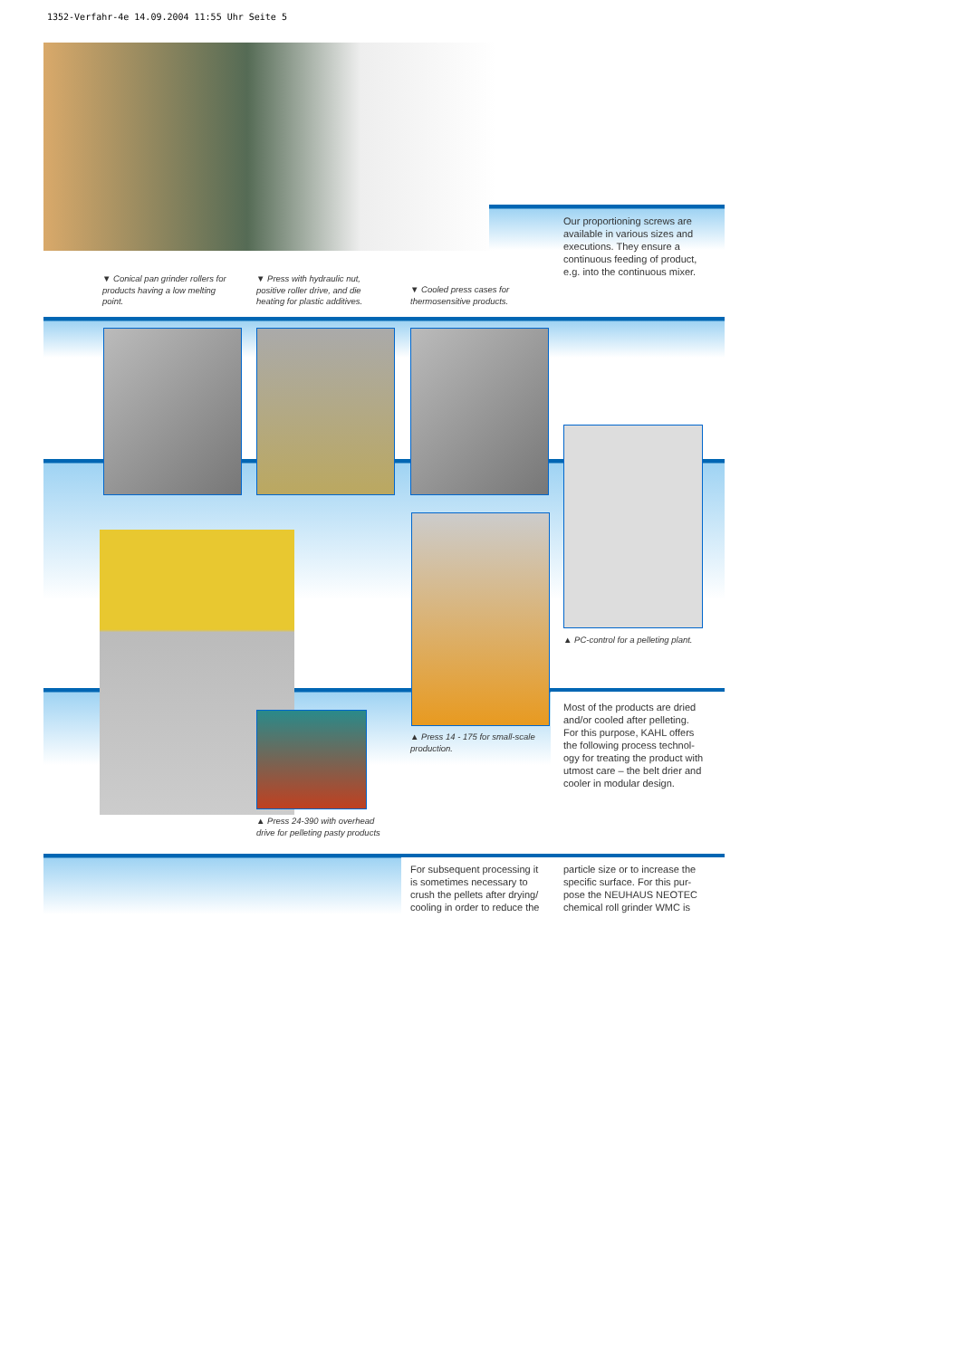1352-Verfahr-4e 14.09.2004 11:55 Uhr Seite 5
Our proportioning screws are available in various sizes and executions. They ensure a continuous feeding of product, e.g. into the continuous mixer.
▼ Conical pan grinder rollers for products having a low melting point.
▼ Press with hydraulic nut, positive roller drive, and die heating for plastic additives.
▼ Cooled press cases for thermosensitive products.
▲ PC-control for a pelleting plant.
▲ Press 14 - 175 for small-scale production.
▲ Press 24-390 with overhead drive for pelleting pasty products
Most of the products are dried and/or cooled after pelleting. For this purpose, KAHL offers the following process technol­ogy for treating the product with utmost care – the belt drier and cooler in modular design.
For subsequent processing it is sometimes necessary to crush the pellets after drying/ cooling in order to reduce the
particle size or to increase the specific surface. For this pur­pose the NEUHAUS NEOTEC chemical roll grinder WMC is